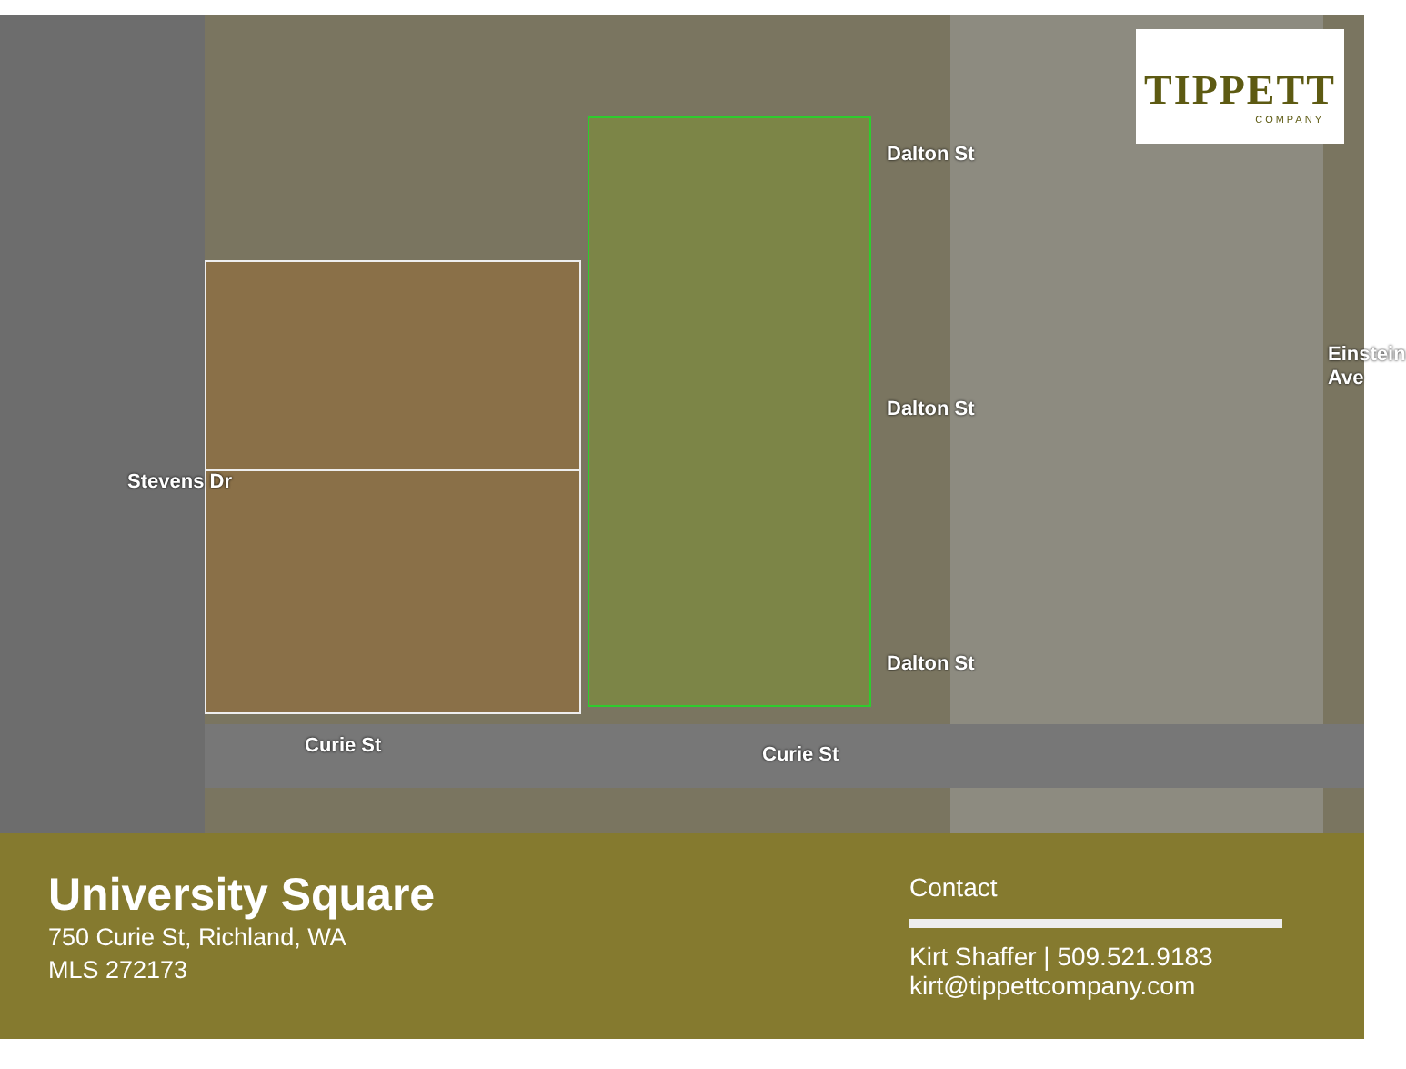Stevens Dr
Curie St Curie St
Dalton St
Dalton St
Dalton St
Einstein Ave
TIPPETT
COMPANY
University Square
750 Curie St, Richland, WA
MLS 272173
Contact
Kirt Shaffer | 509.521.9183
kirt@tippettcompany.com